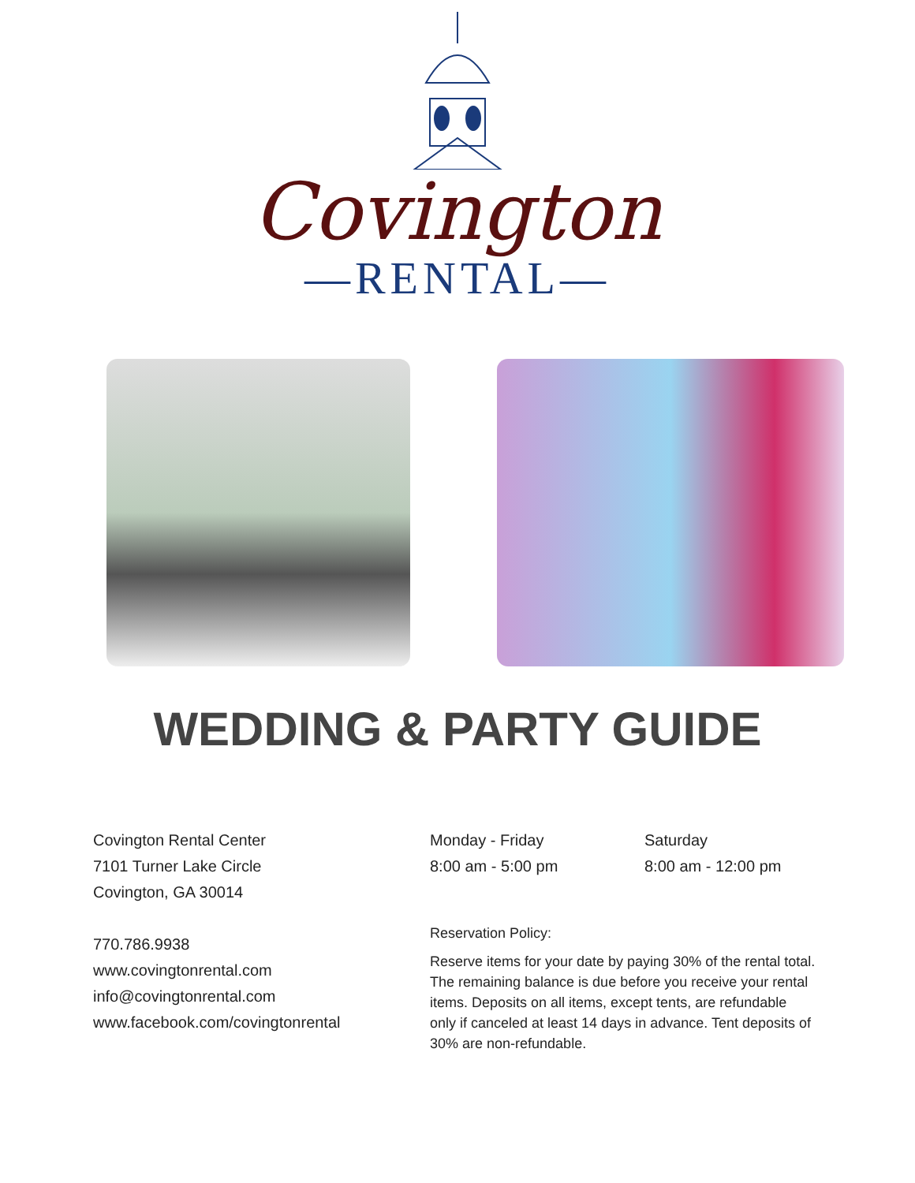Covington
—RENTAL—
WEDDING & PARTY GUIDE
Covington Rental Center
7101 Turner Lake Circle
Covington, GA 30014
770.786.9938
www.covingtonrental.com
info@covingtonrental.com
www.facebook.com/covingtonrental
Monday - Friday
8:00 am - 5:00 pm
Saturday
8:00 am - 12:00 pm
Reservation Policy:
Reserve items for your date by paying 30% of the rental total. The remaining balance is due before you receive your rental items. Deposits on all items, except tents, are refundable only if canceled at least 14 days in advance. Tent deposits of 30% are non-refundable.